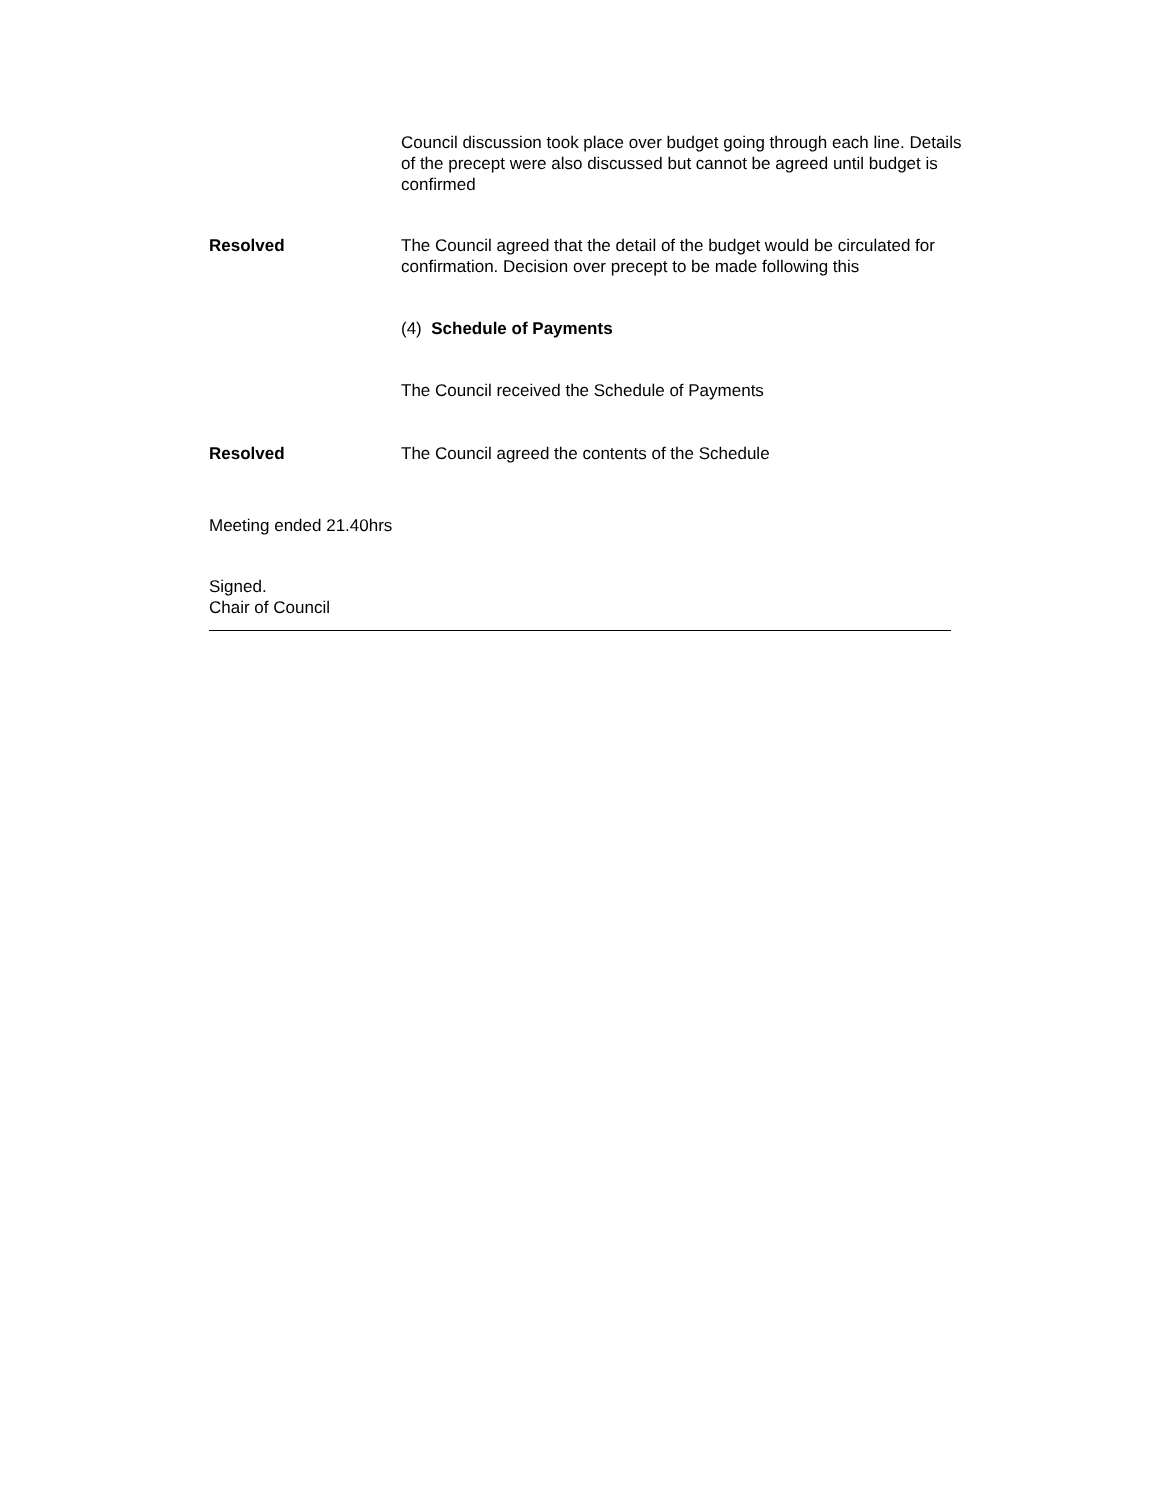Council discussion took place over budget going through each line. Details of the precept were also discussed but cannot be agreed until budget is confirmed
Resolved The Council agreed that the detail of the budget would be circulated for confirmation. Decision over precept to be made following this
(4) Schedule of Payments
The Council received the Schedule of Payments
Resolved The Council agreed the contents of the Schedule
Meeting ended 21.40hrs
Signed.
Chair of Council